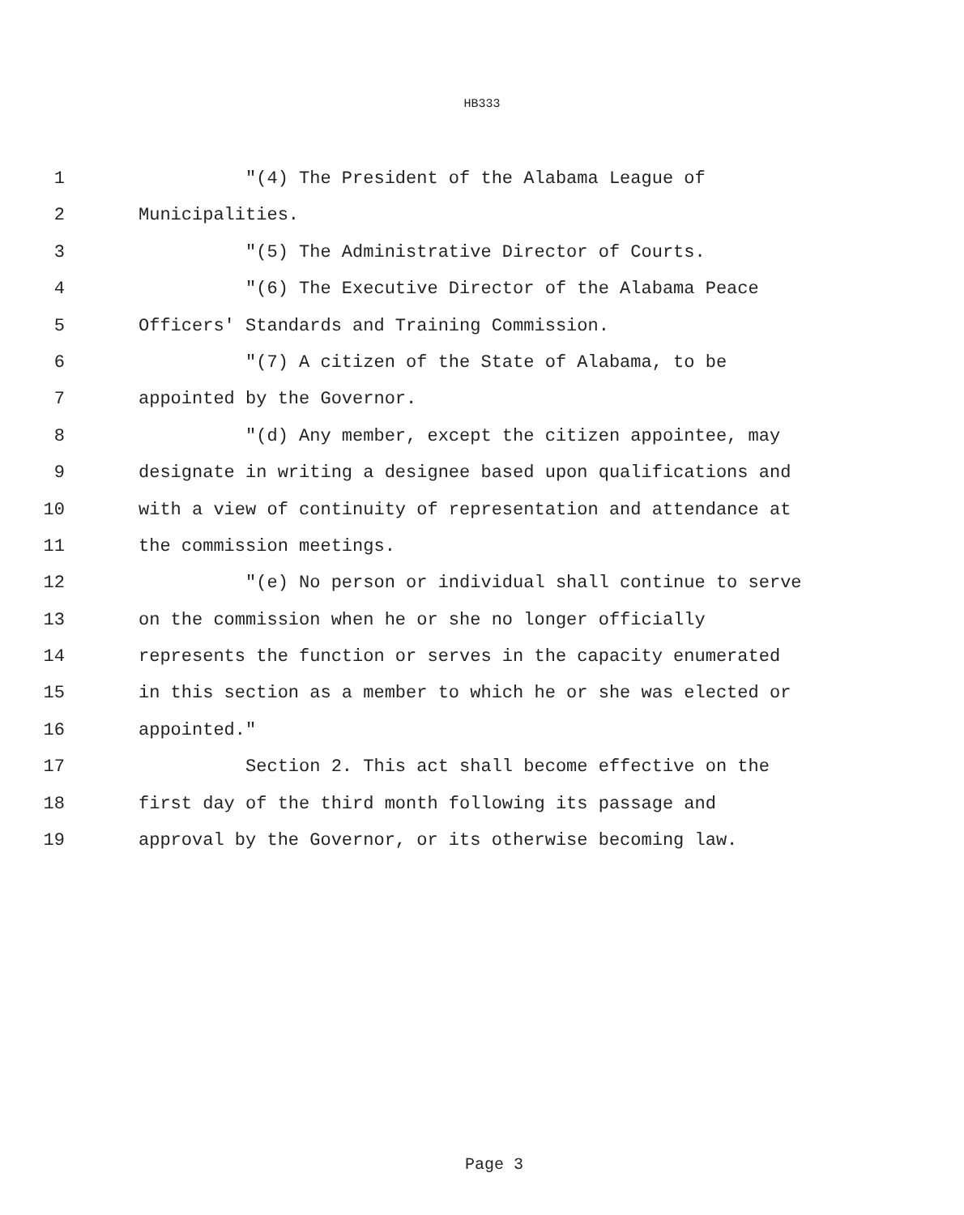HB333
1 "(4) The President of the Alabama League of
2 Municipalities.
3 "(5) The Administrative Director of Courts.
4 "(6) The Executive Director of the Alabama Peace
5 Officers' Standards and Training Commission.
6 "(7) A citizen of the State of Alabama, to be
7 appointed by the Governor.
8 "(d) Any member, except the citizen appointee, may
9 designate in writing a designee based upon qualifications and
10 with a view of continuity of representation and attendance at
11 the commission meetings.
12 "(e) No person or individual shall continue to serve
13 on the commission when he or she no longer officially
14 represents the function or serves in the capacity enumerated
15 in this section as a member to which he or she was elected or
16 appointed."
17 Section 2. This act shall become effective on the
18 first day of the third month following its passage and
19 approval by the Governor, or its otherwise becoming law.
Page 3